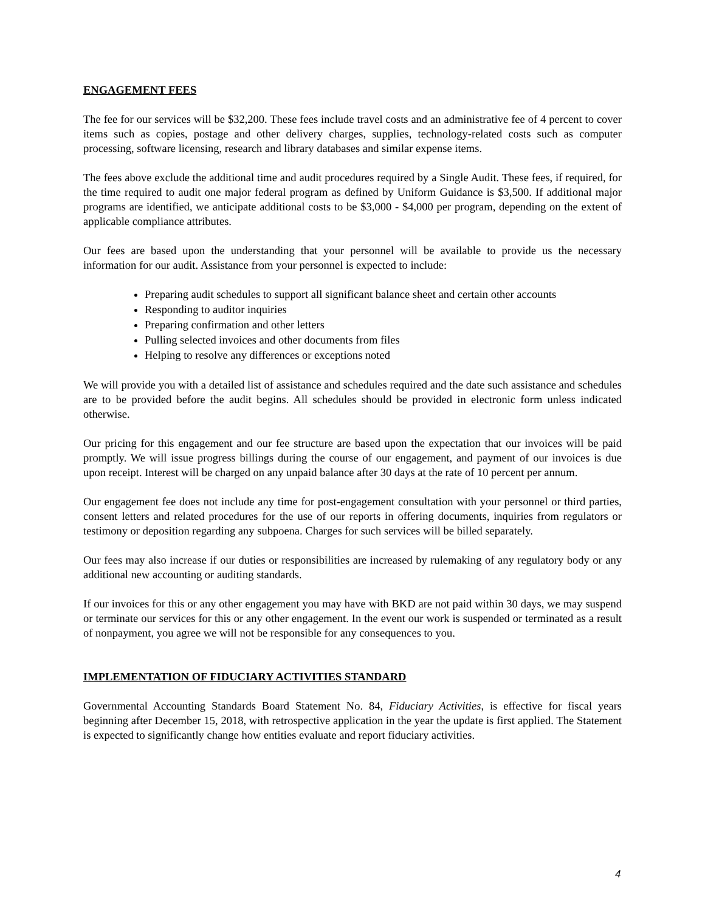ENGAGEMENT FEES
The fee for our services will be $32,200. These fees include travel costs and an administrative fee of 4 percent to cover items such as copies, postage and other delivery charges, supplies, technology-related costs such as computer processing, software licensing, research and library databases and similar expense items.
The fees above exclude the additional time and audit procedures required by a Single Audit. These fees, if required, for the time required to audit one major federal program as defined by Uniform Guidance is $3,500. If additional major programs are identified, we anticipate additional costs to be $3,000 - $4,000 per program, depending on the extent of applicable compliance attributes.
Our fees are based upon the understanding that your personnel will be available to provide us the necessary information for our audit. Assistance from your personnel is expected to include:
Preparing audit schedules to support all significant balance sheet and certain other accounts
Responding to auditor inquiries
Preparing confirmation and other letters
Pulling selected invoices and other documents from files
Helping to resolve any differences or exceptions noted
We will provide you with a detailed list of assistance and schedules required and the date such assistance and schedules are to be provided before the audit begins. All schedules should be provided in electronic form unless indicated otherwise.
Our pricing for this engagement and our fee structure are based upon the expectation that our invoices will be paid promptly. We will issue progress billings during the course of our engagement, and payment of our invoices is due upon receipt. Interest will be charged on any unpaid balance after 30 days at the rate of 10 percent per annum.
Our engagement fee does not include any time for post-engagement consultation with your personnel or third parties, consent letters and related procedures for the use of our reports in offering documents, inquiries from regulators or testimony or deposition regarding any subpoena. Charges for such services will be billed separately.
Our fees may also increase if our duties or responsibilities are increased by rulemaking of any regulatory body or any additional new accounting or auditing standards.
If our invoices for this or any other engagement you may have with BKD are not paid within 30 days, we may suspend or terminate our services for this or any other engagement. In the event our work is suspended or terminated as a result of nonpayment, you agree we will not be responsible for any consequences to you.
IMPLEMENTATION OF FIDUCIARY ACTIVITIES STANDARD
Governmental Accounting Standards Board Statement No. 84, Fiduciary Activities, is effective for fiscal years beginning after December 15, 2018, with retrospective application in the year the update is first applied. The Statement is expected to significantly change how entities evaluate and report fiduciary activities.
4